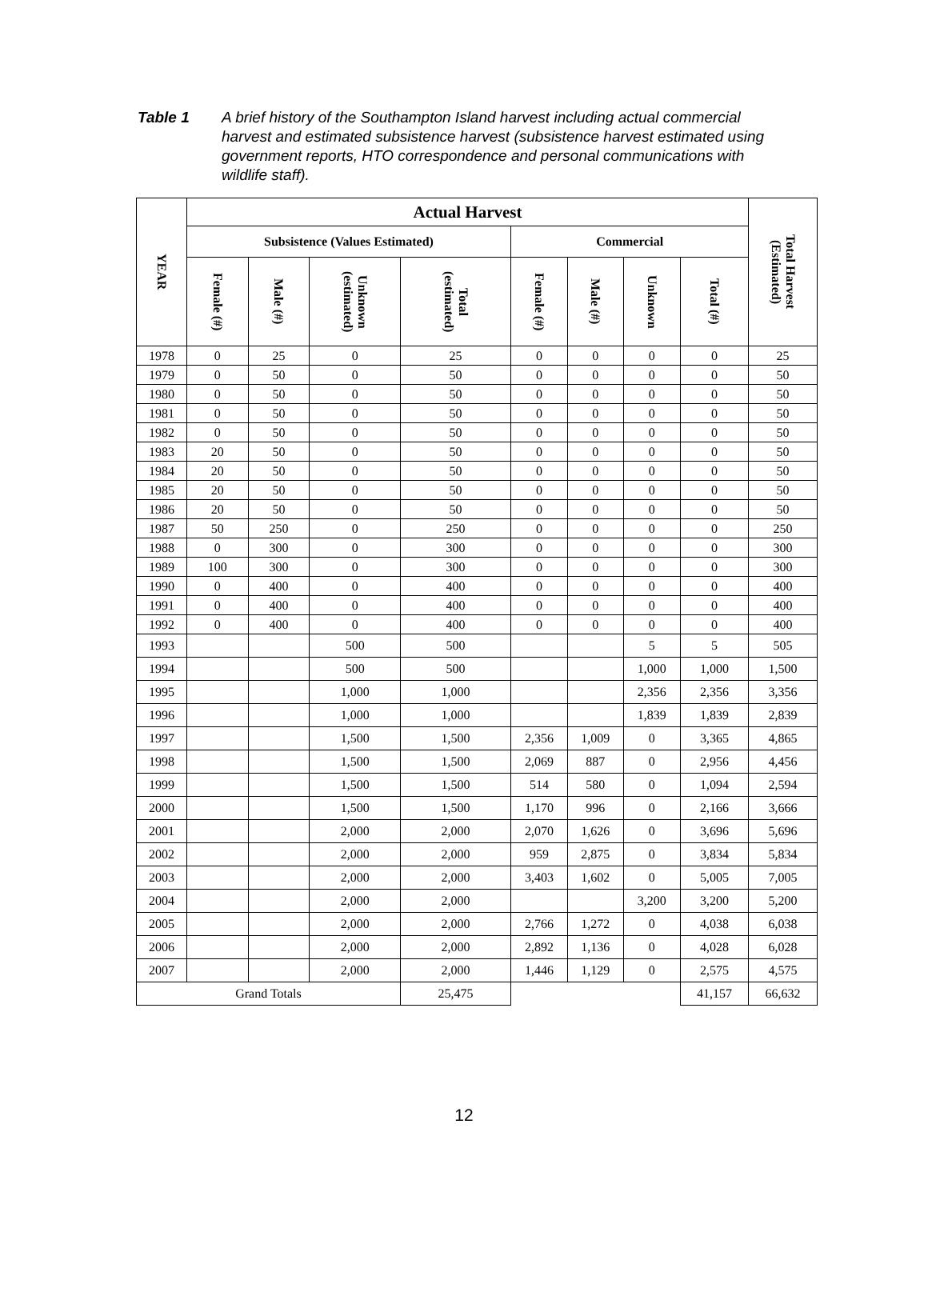Table 1 A brief history of the Southampton Island harvest including actual commercial harvest and estimated subsistence harvest (subsistence harvest estimated using government reports, HTO correspondence and personal communications with wildlife staff).
| YEAR | Actual Harvest | | | | | | | | Total Harvest (Estimated) |
| --- | --- | --- | --- | --- | --- | --- | --- | --- | --- |
| | Subsistence (Values Estimated) | | | | Commercial | | | | |
| | Female (#) | Male (#) | Unknown (estimated) | Total (estimated) | Female (#) | Male (#) | Unknown | Total (#) | |
| 1978 | 0 | 25 | 0 | 25 | 0 | 0 | 0 | 0 | 25 |
| 1979 | 0 | 50 | 0 | 50 | 0 | 0 | 0 | 0 | 50 |
| 1980 | 0 | 50 | 0 | 50 | 0 | 0 | 0 | 0 | 50 |
| 1981 | 0 | 50 | 0 | 50 | 0 | 0 | 0 | 0 | 50 |
| 1982 | 0 | 50 | 0 | 50 | 0 | 0 | 0 | 0 | 50 |
| 1983 | 20 | 50 | 0 | 50 | 0 | 0 | 0 | 0 | 50 |
| 1984 | 20 | 50 | 0 | 50 | 0 | 0 | 0 | 0 | 50 |
| 1985 | 20 | 50 | 0 | 50 | 0 | 0 | 0 | 0 | 50 |
| 1986 | 20 | 50 | 0 | 50 | 0 | 0 | 0 | 0 | 50 |
| 1987 | 50 | 250 | 0 | 250 | 0 | 0 | 0 | 0 | 250 |
| 1988 | 0 | 300 | 0 | 300 | 0 | 0 | 0 | 0 | 300 |
| 1989 | 100 | 300 | 0 | 300 | 0 | 0 | 0 | 0 | 300 |
| 1990 | 0 | 400 | 0 | 400 | 0 | 0 | 0 | 0 | 400 |
| 1991 | 0 | 400 | 0 | 400 | 0 | 0 | 0 | 0 | 400 |
| 1992 | 0 | 400 | 0 | 400 | 0 | 0 | 0 | 0 | 400 |
| 1993 | | | 500 | 500 | | | 5 | 5 | 505 |
| 1994 | | | 500 | 500 | | | 1,000 | 1,000 | 1,500 |
| 1995 | | | 1,000 | 1,000 | | | 2,356 | 2,356 | 3,356 |
| 1996 | | | 1,000 | 1,000 | | | 1,839 | 1,839 | 2,839 |
| 1997 | | | 1,500 | 1,500 | 2,356 | 1,009 | 0 | 3,365 | 4,865 |
| 1998 | | | 1,500 | 1,500 | 2,069 | 887 | 0 | 2,956 | 4,456 |
| 1999 | | | 1,500 | 1,500 | 514 | 580 | 0 | 1,094 | 2,594 |
| 2000 | | | 1,500 | 1,500 | 1,170 | 996 | 0 | 2,166 | 3,666 |
| 2001 | | | 2,000 | 2,000 | 2,070 | 1,626 | 0 | 3,696 | 5,696 |
| 2002 | | | 2,000 | 2,000 | 959 | 2,875 | 0 | 3,834 | 5,834 |
| 2003 | | | 2,000 | 2,000 | 3,403 | 1,602 | 0 | 5,005 | 7,005 |
| 2004 | | | 2,000 | 2,000 | | | 3,200 | 3,200 | 5,200 |
| 2005 | | | 2,000 | 2,000 | 2,766 | 1,272 | 0 | 4,038 | 6,038 |
| 2006 | | | 2,000 | 2,000 | 2,892 | 1,136 | 0 | 4,028 | 6,028 |
| 2007 | | | 2,000 | 2,000 | 1,446 | 1,129 | 0 | 2,575 | 4,575 |
| Grand Totals | | | | 25,475 | | | | 41,157 | 66,632 |
12